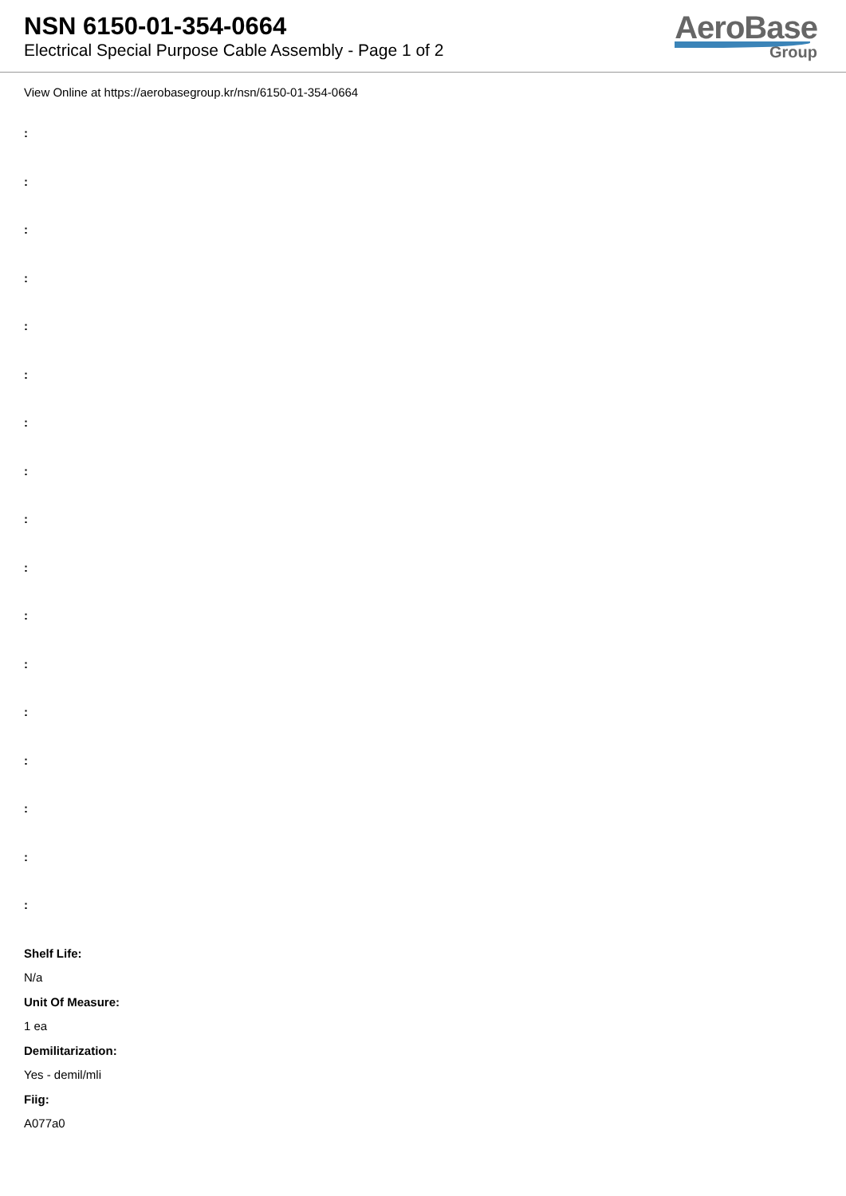NSN 6150-01-354-0664
Electrical Special Purpose Cable Assembly - Page 1 of 2
AeroBase
Group
View Online at https://aerobasegroup.kr/nsn/6150-01-354-0664
:
:
:
:
:
:
:
:
:
:
:
:
:
:
:
:
:
Shelf Life:
N/a
Unit Of Measure:
1 ea
Demilitarization:
Yes - demil/mli
Fiig:
A077a0